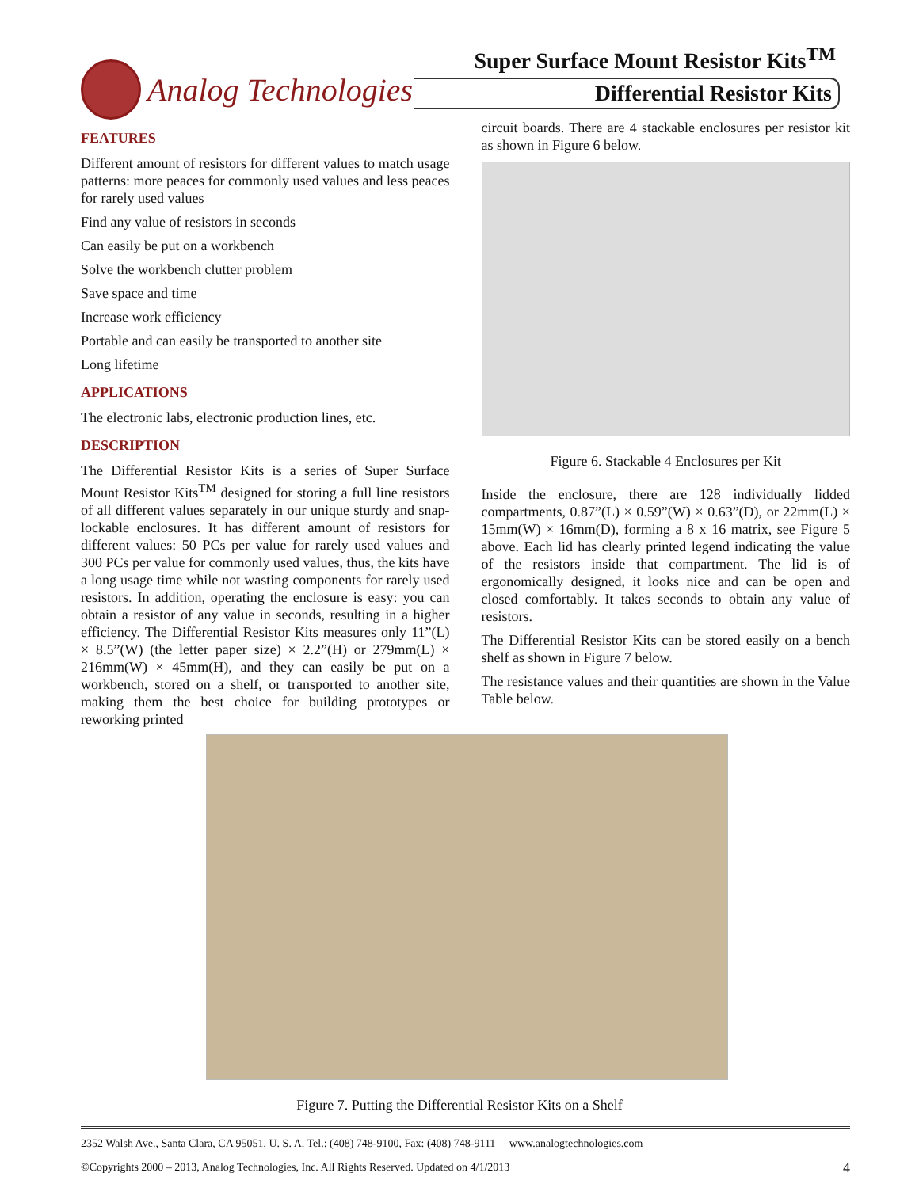Analog Technologies
Super Surface Mount Resistor Kits<sup>TM</sup>
Differential Resistor Kits
FEATURES
Different amount of resistors for different values to match usage patterns: more peaces for commonly used values and less peaces for rarely used values
Find any value of resistors in seconds
Can easily be put on a workbench
Solve the workbench clutter problem
Save space and time
Increase work efficiency
Portable and can easily be transported to another site
Long lifetime
APPLICATIONS
The electronic labs, electronic production lines, etc.
DESCRIPTION
The Differential Resistor Kits is a series of Super Surface Mount Resistor Kits<sup>TM</sup> designed for storing a full line resistors of all different values separately in our unique sturdy and snap-lockable enclosures. It has different amount of resistors for different values: 50 PCs per value for rarely used values and 300 PCs per value for commonly used values, thus, the kits have a long usage time while not wasting components for rarely used resistors. In addition, operating the enclosure is easy: you can obtain a resistor of any value in seconds, resulting in a higher efficiency. The Differential Resistor Kits measures only 11”(L) × 8.5”(W) (the letter paper size) × 2.2”(H) or 279mm(L) × 216mm(W) × 45mm(H), and they can easily be put on a workbench, stored on a shelf, or transported to another site, making them the best choice for building prototypes or reworking printed
circuit boards. There are 4 stackable enclosures per resistor kit as shown in Figure 6 below.
Figure 6. Stackable 4 Enclosures per Kit
Inside the enclosure, there are 128 individually lidded compartments, 0.87”(L) × 0.59”(W) × 0.63”(D), or 22mm(L) × 15mm(W) × 16mm(D), forming a 8 x 16 matrix, see Figure 5 above. Each lid has clearly printed legend indicating the value of the resistors inside that compartment. The lid is of ergonomically designed, it looks nice and can be open and closed comfortably. It takes seconds to obtain any value of resistors.
The Differential Resistor Kits can be stored easily on a bench shelf as shown in Figure 7 below.
The resistance values and their quantities are shown in the Value Table below.
Figure 7. Putting the Differential Resistor Kits on a Shelf
2352 Walsh Ave., Santa Clara, CA 95051, U. S. A. Tel.: (408) 748-9100, Fax: (408) 748-9111 www.analogtechnologies.com
©Copyrights 2000 – 2013, Analog Technologies, Inc. All Rights Reserved. Updated on 4/1/2013 4